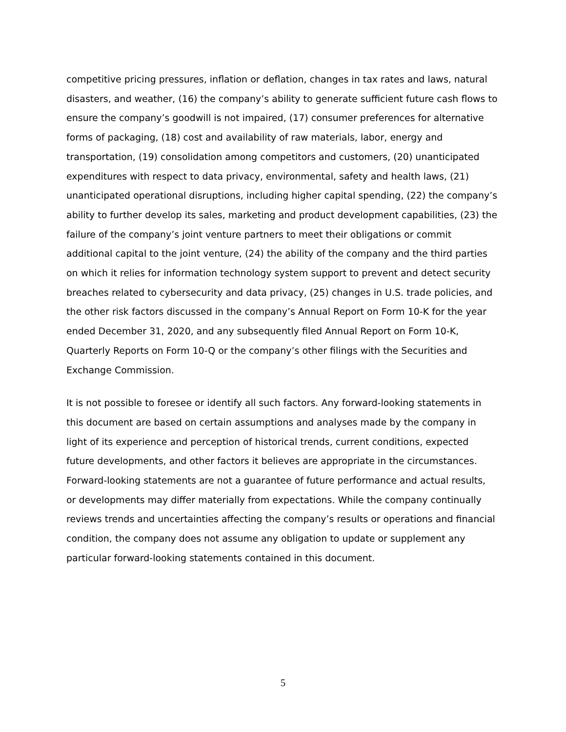competitive pricing pressures, inflation or deflation, changes in tax rates and laws, natural disasters, and weather, (16) the company’s ability to generate sufficient future cash flows to ensure the company’s goodwill is not impaired, (17) consumer preferences for alternative forms of packaging, (18) cost and availability of raw materials, labor, energy and transportation, (19) consolidation among competitors and customers, (20) unanticipated expenditures with respect to data privacy, environmental, safety and health laws, (21) unanticipated operational disruptions, including higher capital spending, (22) the company’s ability to further develop its sales, marketing and product development capabilities, (23) the failure of the company’s joint venture partners to meet their obligations or commit additional capital to the joint venture, (24) the ability of the company and the third parties on which it relies for information technology system support to prevent and detect security breaches related to cybersecurity and data privacy, (25) changes in U.S. trade policies, and the other risk factors discussed in the company’s Annual Report on Form 10-K for the year ended December 31, 2020, and any subsequently filed Annual Report on Form 10-K, Quarterly Reports on Form 10-Q or the company’s other filings with the Securities and Exchange Commission.
It is not possible to foresee or identify all such factors. Any forward-looking statements in this document are based on certain assumptions and analyses made by the company in light of its experience and perception of historical trends, current conditions, expected future developments, and other factors it believes are appropriate in the circumstances. Forward-looking statements are not a guarantee of future performance and actual results, or developments may differ materially from expectations. While the company continually reviews trends and uncertainties affecting the company’s results or operations and financial condition, the company does not assume any obligation to update or supplement any particular forward-looking statements contained in this document.
5